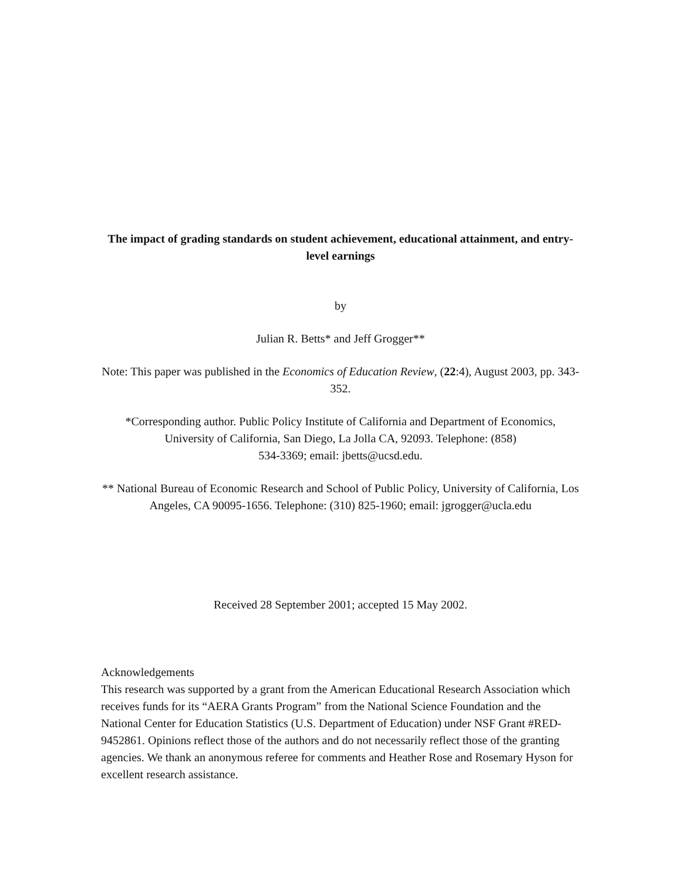The impact of grading standards on student achievement, educational attainment, and entry-level earnings
by
Julian R. Betts* and Jeff Grogger**
Note: This paper was published in the Economics of Education Review, (22:4), August 2003, pp. 343-352.
*Corresponding author. Public Policy Institute of California and Department of Economics, University of California, San Diego, La Jolla CA, 92093. Telephone: (858)
534-3369; email: jbetts@ucsd.edu.
** National Bureau of Economic Research and School of Public Policy, University of California, Los Angeles, CA 90095-1656. Telephone: (310) 825-1960; email: jgrogger@ucla.edu
Received 28 September 2001; accepted 15 May 2002.
Acknowledgements
This research was supported by a grant from the American Educational Research Association which receives funds for its “AERA Grants Program” from the National Science Foundation and the National Center for Education Statistics (U.S. Department of Education) under NSF Grant #RED-9452861. Opinions reflect those of the authors and do not necessarily reflect those of the granting agencies. We thank an anonymous referee for comments and Heather Rose and Rosemary Hyson for excellent research assistance.